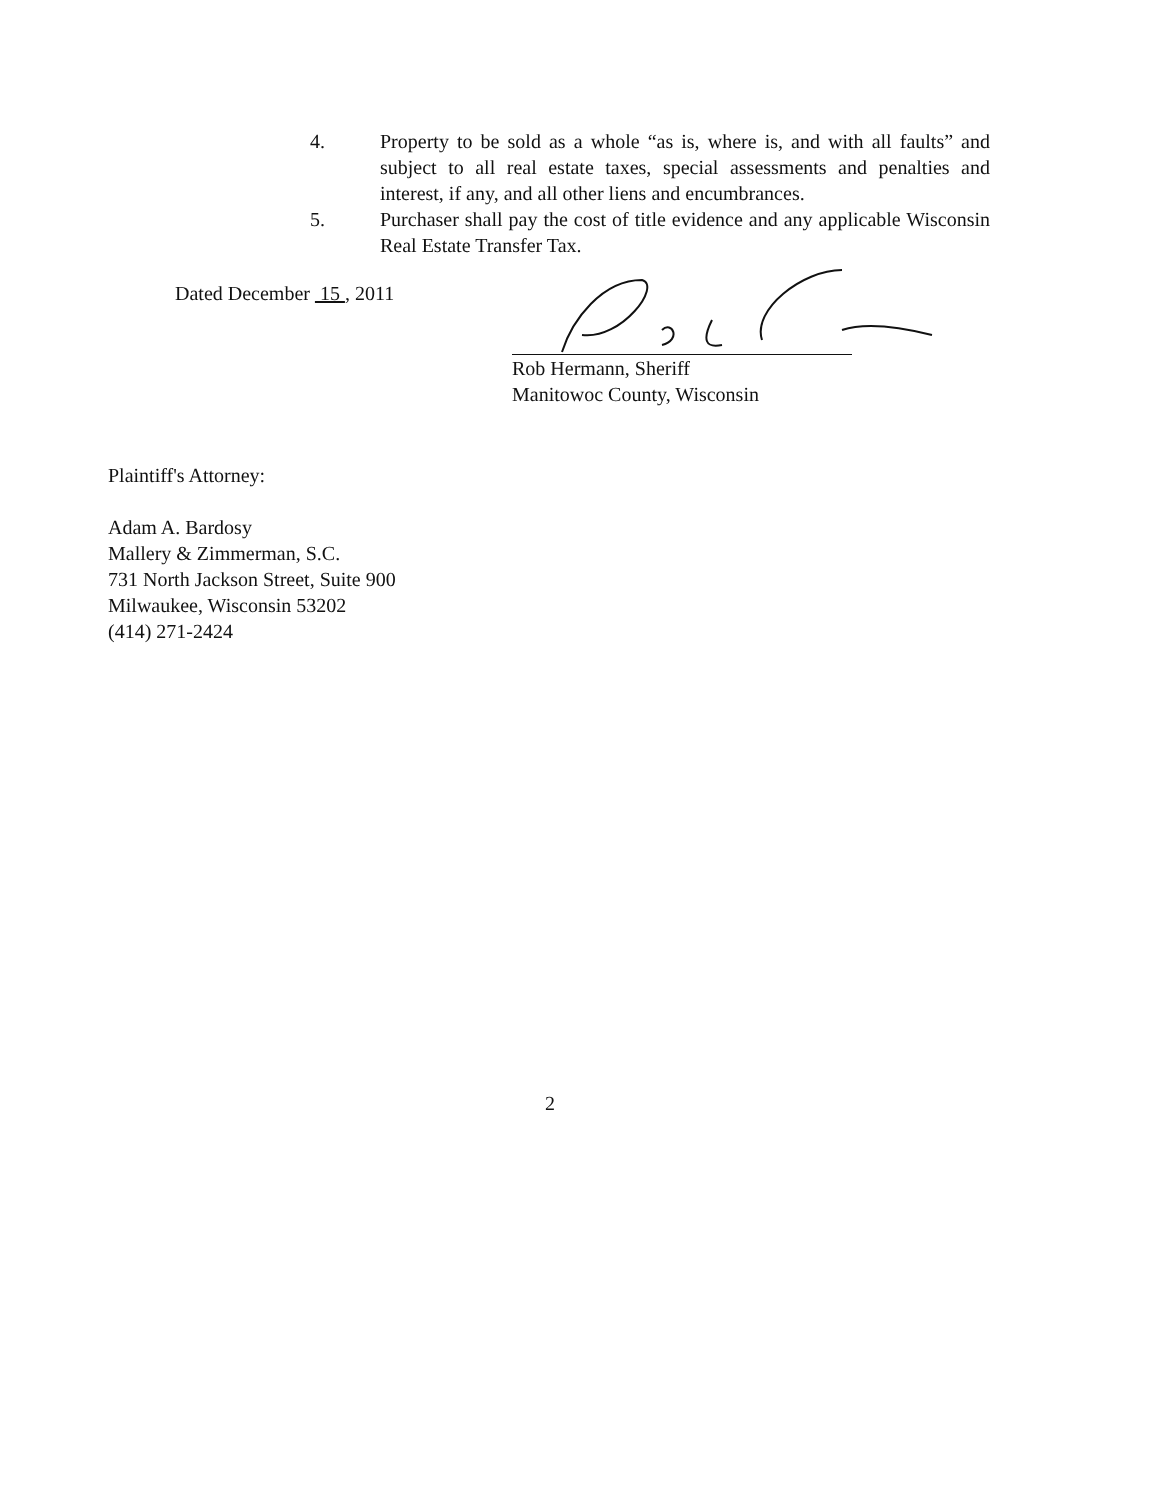4. Property to be sold as a whole “as is, where is, and with all faults” and subject to all real estate taxes, special assessments and penalties and interest, if any, and all other liens and encumbrances.
5. Purchaser shall pay the cost of title evidence and any applicable Wisconsin Real Estate Transfer Tax.
Dated December 15 , 2011
Rob Hermann, Sheriff
Manitowoc County, Wisconsin
Plaintiff's Attorney:
Adam A. Bardosy
Mallery & Zimmerman, S.C.
731 North Jackson Street, Suite 900
Milwaukee, Wisconsin 53202
(414) 271-2424
2